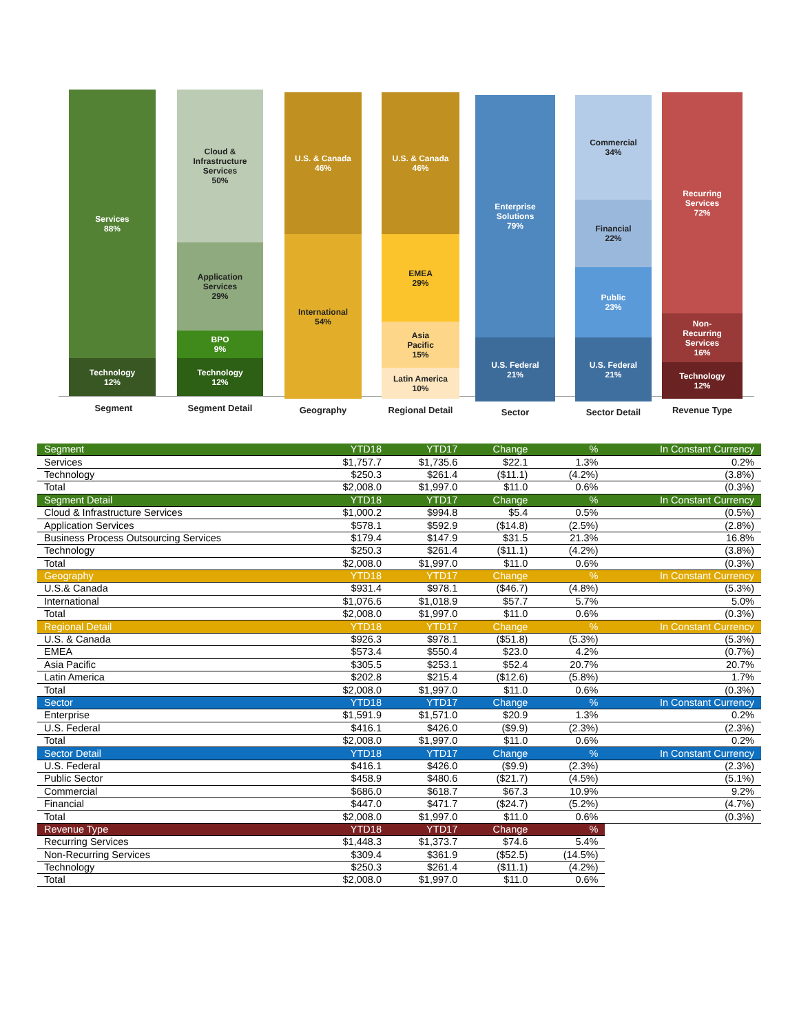Services
88%
Technology
12%
Cloud &
Infrastructure
Services
50%
Application
Services
29%
BPO
9%
Technology
12%
U.S. & Canada
46%
International
54%
U.S. & Canada
46%
EMEA
29%
Asia
Pacific
15%
Latin America
10%
Enterprise
Solutions
79%
U.S. Federal
21%
Commercial
34%
Financial
22%
Public
23%
U.S. Federal
21%
Recurring
Services
72%
Non-
Recurring
Services
16%
Technology
12%
Segment Segment Detail Geography
Regional Detail
Sector Sector Detail Revenue Type
| Segment | YTD18 | YTD17 | Change | % | In Constant Currency |
| --- | --- | --- | --- | --- | --- |
| Services | $1,757.7 | $1,735.6 | $22.1 | 1.3% | 0.2% |
| Technology | $250.3 | $261.4 | ($11.1) | (4.2%) | (3.8%) |
| Total | $2,008.0 | $1,997.0 | $11.0 | 0.6% | (0.3%) |
| Segment Detail | YTD18 | YTD17 | Change | % | In Constant Currency |
| Cloud & Infrastructure Services | $1,000.2 | $994.8 | $5.4 | 0.5% | (0.5%) |
| Application Services | $578.1 | $592.9 | ($14.8) | (2.5%) | (2.8%) |
| Business Process Outsourcing Services | $179.4 | $147.9 | $31.5 | 21.3% | 16.8% |
| Technology | $250.3 | $261.4 | ($11.1) | (4.2%) | (3.8%) |
| Total | $2,008.0 | $1,997.0 | $11.0 | 0.6% | (0.3%) |
| Geography | YTD18 | YTD17 | Change | % | In Constant Currency |
| U.S.& Canada | $931.4 | $978.1 | ($46.7) | (4.8%) | (5.3%) |
| International | $1,076.6 | $1,018.9 | $57.7 | 5.7% | 5.0% |
| Total | $2,008.0 | $1,997.0 | $11.0 | 0.6% | (0.3%) |
| Regional Detail | YTD18 | YTD17 | Change | % | In Constant Currency |
| U.S. & Canada | $926.3 | $978.1 | ($51.8) | (5.3%) | (5.3%) |
| EMEA | $573.4 | $550.4 | $23.0 | 4.2% | (0.7%) |
| Asia Pacific | $305.5 | $253.1 | $52.4 | 20.7% | 20.7% |
| Latin America | $202.8 | $215.4 | ($12.6) | (5.8%) | 1.7% |
| Total | $2,008.0 | $1,997.0 | $11.0 | 0.6% | (0.3%) |
| Sector | YTD18 | YTD17 | Change | % | In Constant Currency |
| Enterprise | $1,591.9 | $1,571.0 | $20.9 | 1.3% | 0.2% |
| U.S. Federal | $416.1 | $426.0 | ($9.9) | (2.3%) | (2.3%) |
| Total | $2,008.0 | $1,997.0 | $11.0 | 0.6% | 0.2% |
| Sector Detail | YTD18 | YTD17 | Change | % | In Constant Currency |
| U.S. Federal | $416.1 | $426.0 | ($9.9) | (2.3%) | (2.3%) |
| Public Sector | $458.9 | $480.6 | ($21.7) | (4.5%) | (5.1%) |
| Commercial | $686.0 | $618.7 | $67.3 | 10.9% | 9.2% |
| Financial | $447.0 | $471.7 | ($24.7) | (5.2%) | (4.7%) |
| Total | $2,008.0 | $1,997.0 | $11.0 | 0.6% | (0.3%) |
| Revenue Type | YTD18 | YTD17 | Change | % | |
| Recurring Services | $1,448.3 | $1,373.7 | $74.6 | 5.4% | |
| Non-Recurring Services | $309.4 | $361.9 | ($52.5) | (14.5%) | |
| Technology | $250.3 | $261.4 | ($11.1) | (4.2%) | |
| Total | $2,008.0 | $1,997.0 | $11.0 | 0.6% | |